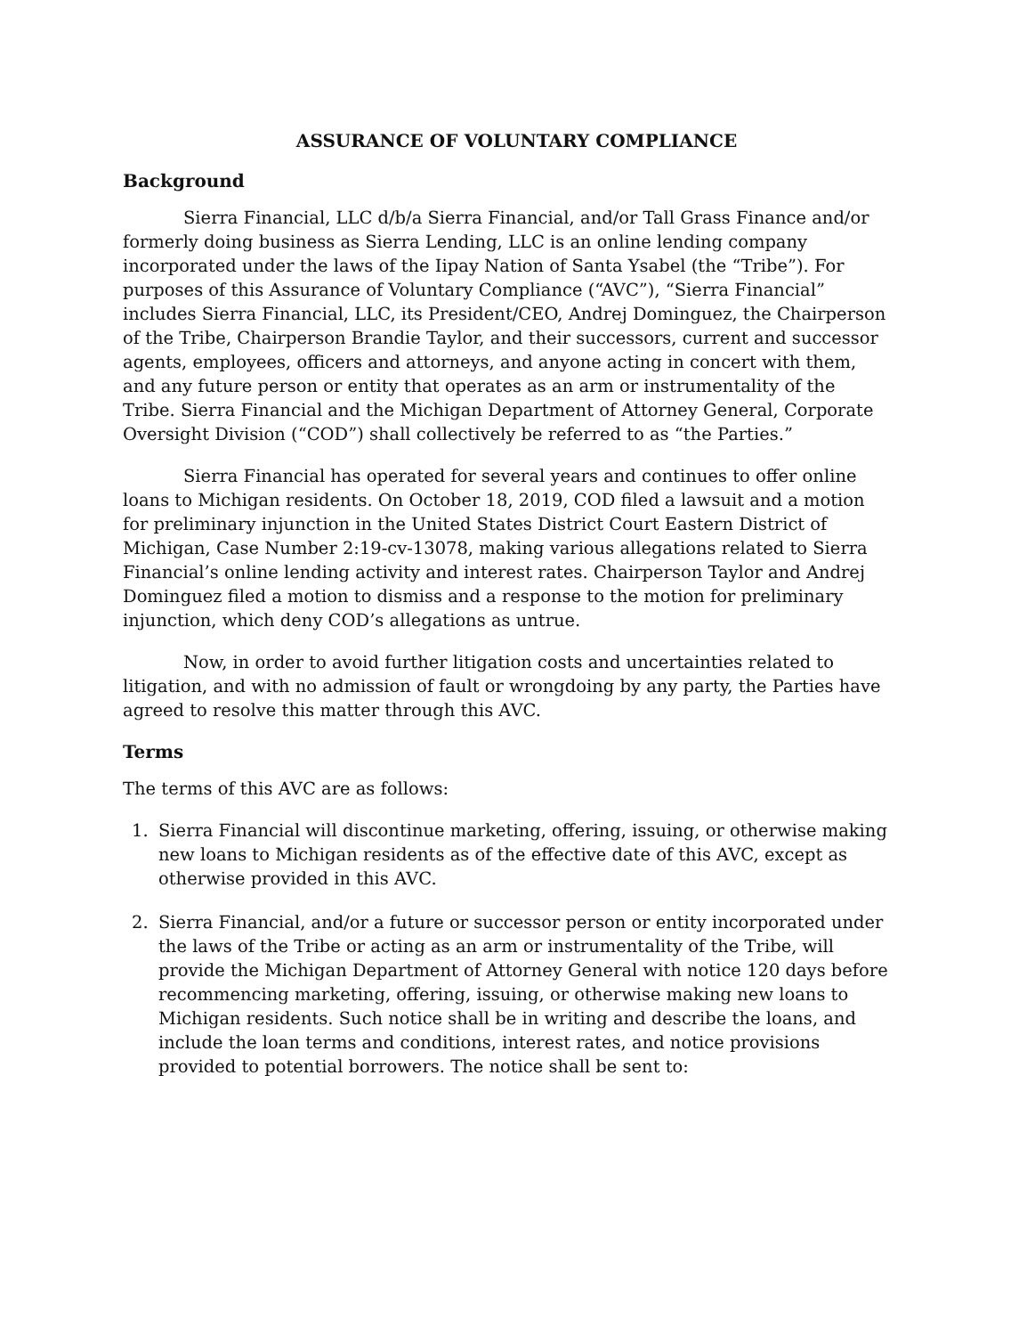ASSURANCE OF VOLUNTARY COMPLIANCE
Background
Sierra Financial, LLC d/b/a Sierra Financial, and/or Tall Grass Finance and/or formerly doing business as Sierra Lending, LLC is an online lending company incorporated under the laws of the Iipay Nation of Santa Ysabel (the “Tribe”). For purposes of this Assurance of Voluntary Compliance (“AVC”), “Sierra Financial” includes Sierra Financial, LLC, its President/CEO, Andrej Dominguez, the Chairperson of the Tribe, Chairperson Brandie Taylor, and their successors, current and successor agents, employees, officers and attorneys, and anyone acting in concert with them, and any future person or entity that operates as an arm or instrumentality of the Tribe. Sierra Financial and the Michigan Department of Attorney General, Corporate Oversight Division (“COD”) shall collectively be referred to as “the Parties.”
Sierra Financial has operated for several years and continues to offer online loans to Michigan residents. On October 18, 2019, COD filed a lawsuit and a motion for preliminary injunction in the United States District Court Eastern District of Michigan, Case Number 2:19-cv-13078, making various allegations related to Sierra Financial’s online lending activity and interest rates. Chairperson Taylor and Andrej Dominguez filed a motion to dismiss and a response to the motion for preliminary injunction, which deny COD’s allegations as untrue.
Now, in order to avoid further litigation costs and uncertainties related to litigation, and with no admission of fault or wrongdoing by any party, the Parties have agreed to resolve this matter through this AVC.
Terms
The terms of this AVC are as follows:
1. Sierra Financial will discontinue marketing, offering, issuing, or otherwise making new loans to Michigan residents as of the effective date of this AVC, except as otherwise provided in this AVC.
2. Sierra Financial, and/or a future or successor person or entity incorporated under the laws of the Tribe or acting as an arm or instrumentality of the Tribe, will provide the Michigan Department of Attorney General with notice 120 days before recommencing marketing, offering, issuing, or otherwise making new loans to Michigan residents. Such notice shall be in writing and describe the loans, and include the loan terms and conditions, interest rates, and notice provisions provided to potential borrowers. The notice shall be sent to: